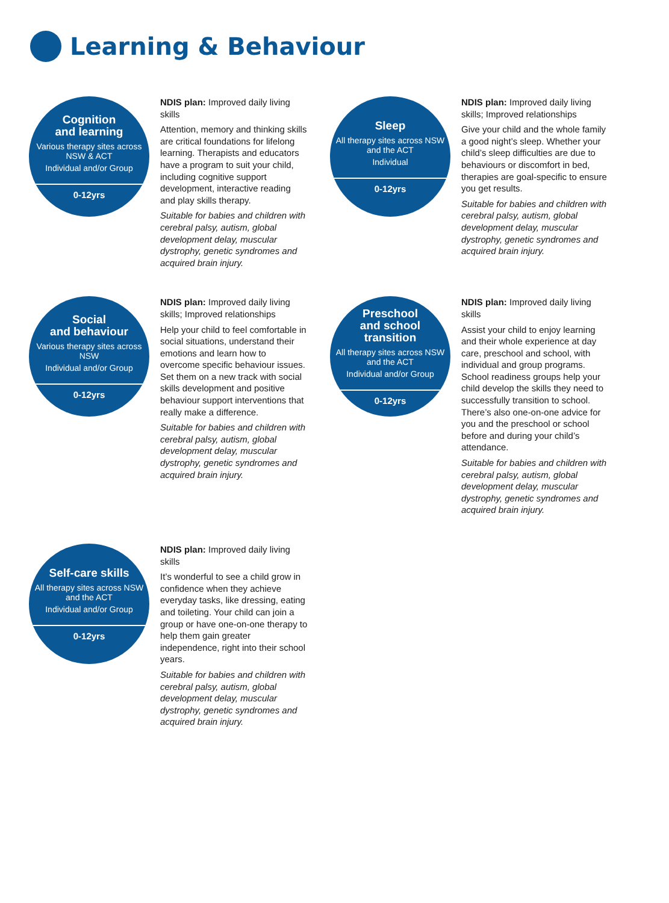Learning & Behaviour
Cognition
and learning
Various therapy sites across NSW & ACT
Individual and/or Group
0-12yrs
NDIS plan: Improved daily living skills
Attention, memory and thinking skills are critical foundations for lifelong learning. Therapists and educators have a program to suit your child, including cognitive support development, interactive reading and play skills therapy.
Suitable for babies and children with cerebral palsy, autism, global development delay, muscular dystrophy, genetic syndromes and acquired brain injury.
Sleep
All therapy sites across NSW and the ACT
Individual
0-12yrs
NDIS plan: Improved daily living skills; Improved relationships
Give your child and the whole family a good night’s sleep. Whether your child’s sleep difficulties are due to behaviours or discomfort in bed, therapies are goal-specific to ensure you get results.
Suitable for babies and children with cerebral palsy, autism, global development delay, muscular dystrophy, genetic syndromes and acquired brain injury.
Social
and behaviour
Various therapy sites across NSW
Individual and/or Group
0-12yrs
NDIS plan: Improved daily living skills; Improved relationships
Help your child to feel comfortable in social situations, understand their emotions and learn how to overcome specific behaviour issues. Set them on a new track with social skills development and positive behaviour support interventions that really make a difference.
Suitable for babies and children with cerebral palsy, autism, global development delay, muscular dystrophy, genetic syndromes and acquired brain injury.
Preschool
and school
transition
All therapy sites across NSW and the ACT
Individual and/or Group
0-12yrs
NDIS plan: Improved daily living skills
Assist your child to enjoy learning and their whole experience at day care, preschool and school, with individual and group programs. School readiness groups help your child develop the skills they need to successfully transition to school. There’s also one-on-one advice for you and the preschool or school before and during your child’s attendance.
Suitable for babies and children with cerebral palsy, autism, global development delay, muscular dystrophy, genetic syndromes and acquired brain injury.
Self-care skills
All therapy sites across NSW and the ACT
Individual and/or Group
0-12yrs
NDIS plan: Improved daily living skills
It’s wonderful to see a child grow in confidence when they achieve everyday tasks, like dressing, eating and toileting. Your child can join a group or have one-on-one therapy to help them gain greater independence, right into their school years.
Suitable for babies and children with cerebral palsy, autism, global development delay, muscular dystrophy, genetic syndromes and acquired brain injury.